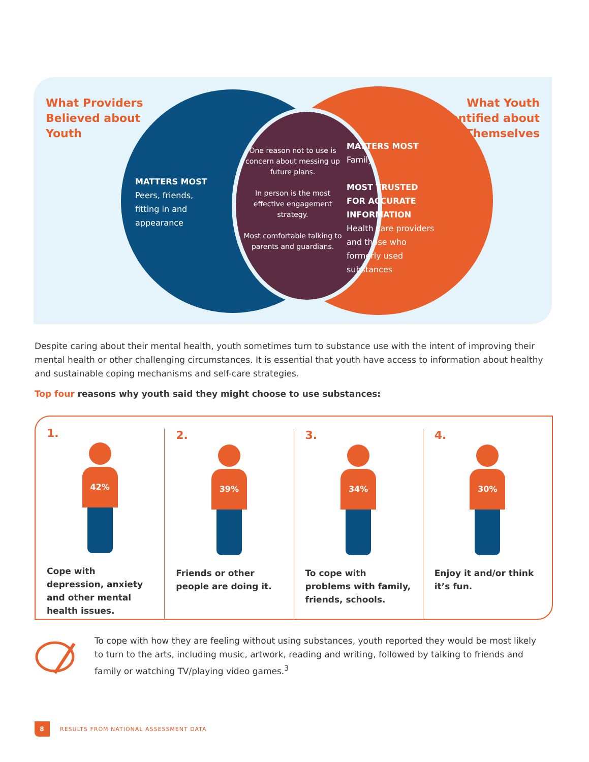What Providers
Believed about
Youth
What Youth
Identified about
Themselves
MATTERS MOST
Peers, friends,
fitting in and
appearance
One reason not to use is concern about messing up future plans.
In person is the most effective engagement strategy.
Most comfortable talking to parents and guardians.
MATTERS MOST
Family
MOST TRUSTED
FOR ACCURATE
INFORMATION
Health care providers
and those who
formerly used
substances
Despite caring about their mental health, youth sometimes turn to substance use with the intent of improving their mental health or other challenging circumstances. It is essential that youth have access to information about healthy and sustainable coping mechanisms and self-care strategies.
Top four reasons why youth said they might choose to use substances:
1.
42%
Cope with depression, anxiety and other mental health issues.
2.
39%
Friends or other people are doing it.
3.
34%
To cope with problems with family, friends, schools.
4.
30%
Enjoy it and/or think it’s fun.
To cope with how they are feeling without using substances, youth reported they would be most likely to turn to the arts, including music, artwork, reading and writing, followed by talking to friends and family or watching TV/playing video games.<sup>3</sup>
8
RESULTS FROM NATIONAL ASSESSMENT DATA